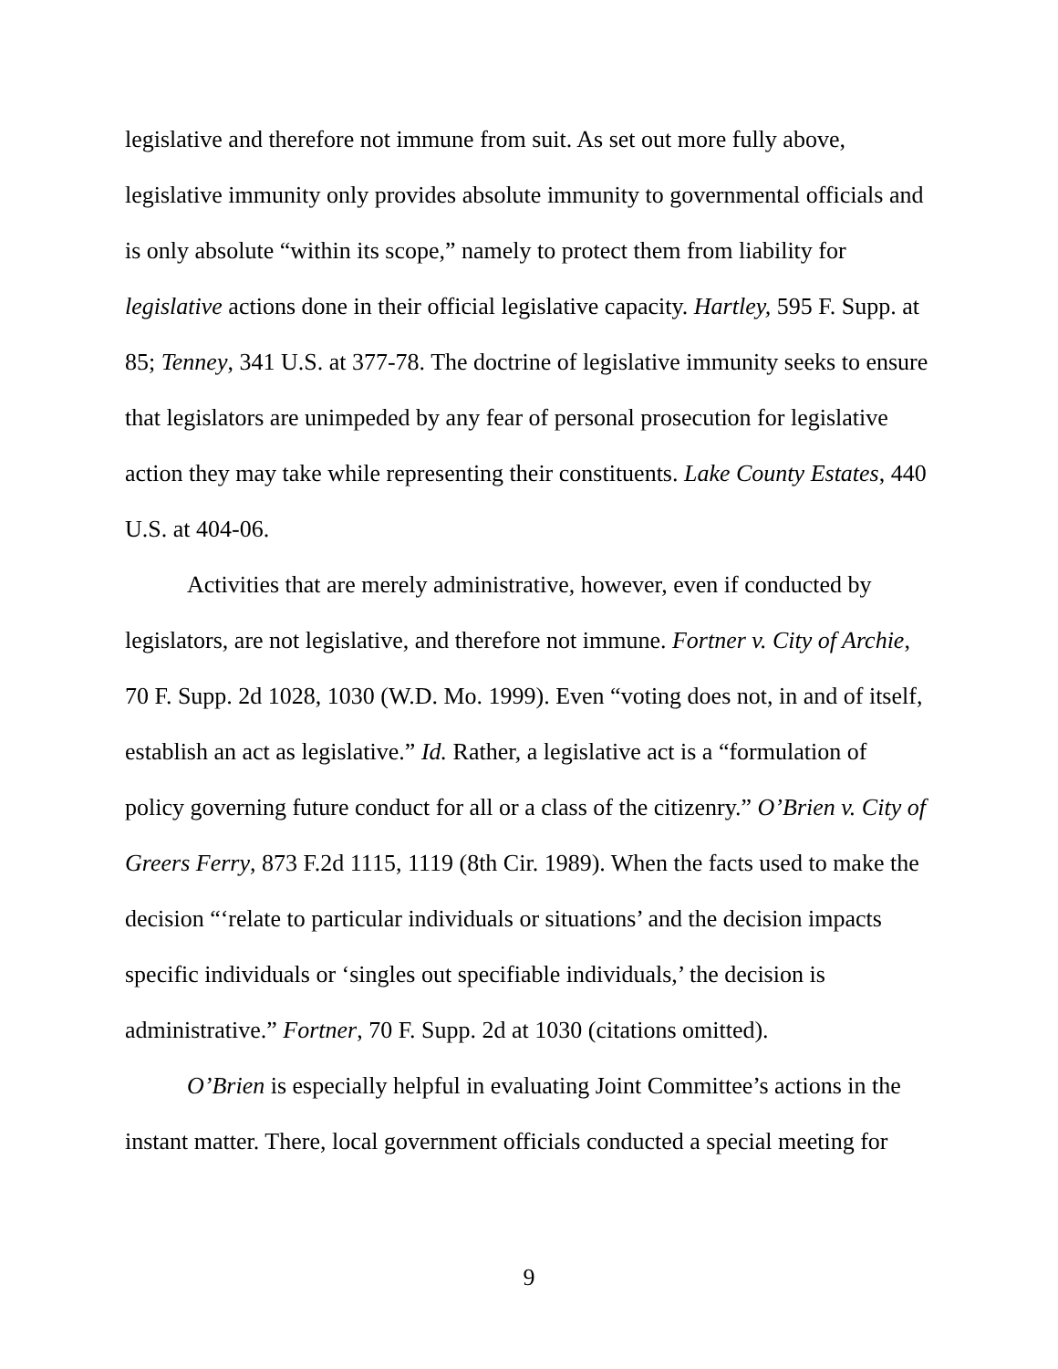legislative and therefore not immune from suit. As set out more fully above, legislative immunity only provides absolute immunity to governmental officials and is only absolute “within its scope,” namely to protect them from liability for legislative actions done in their official legislative capacity. Hartley, 595 F. Supp. at 85; Tenney, 341 U.S. at 377-78. The doctrine of legislative immunity seeks to ensure that legislators are unimpeded by any fear of personal prosecution for legislative action they may take while representing their constituents. Lake County Estates, 440 U.S. at 404-06.
Activities that are merely administrative, however, even if conducted by legislators, are not legislative, and therefore not immune. Fortner v. City of Archie, 70 F. Supp. 2d 1028, 1030 (W.D. Mo. 1999). Even “voting does not, in and of itself, establish an act as legislative.” Id. Rather, a legislative act is a “formulation of policy governing future conduct for all or a class of the citizenry.” O’Brien v. City of Greers Ferry, 873 F.2d 1115, 1119 (8th Cir. 1989). When the facts used to make the decision “‘relate to particular individuals or situations’ and the decision impacts specific individuals or ‘singles out specifiable individuals,’ the decision is administrative.” Fortner, 70 F. Supp. 2d at 1030 (citations omitted).
O’Brien is especially helpful in evaluating Joint Committee’s actions in the instant matter. There, local government officials conducted a special meeting for
9